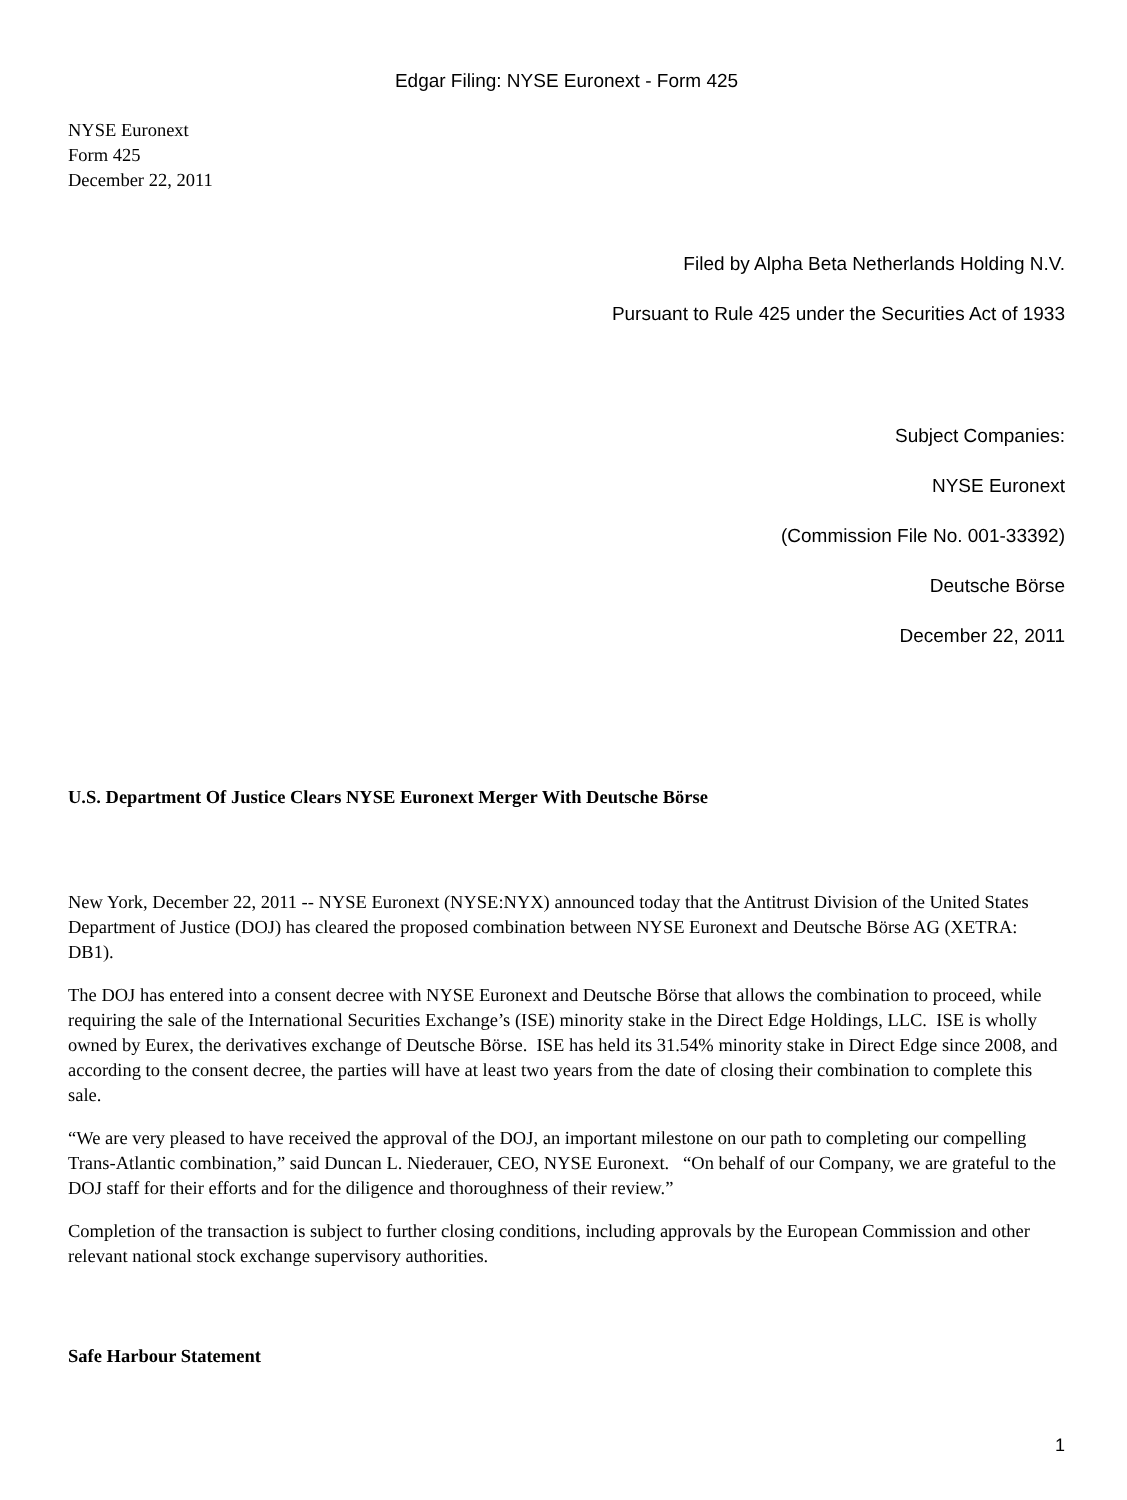Edgar Filing: NYSE Euronext - Form 425
NYSE Euronext
Form 425
December 22, 2011
Filed by Alpha Beta Netherlands Holding N.V.
Pursuant to Rule 425 under the Securities Act of 1933
Subject Companies:
NYSE Euronext
(Commission File No. 001-33392)
Deutsche Börse
December 22, 2011
U.S. Department Of Justice Clears NYSE Euronext Merger With Deutsche Börse
New York, December 22, 2011 -- NYSE Euronext (NYSE:NYX) announced today that the Antitrust Division of the United States Department of Justice (DOJ) has cleared the proposed combination between NYSE Euronext and Deutsche Börse AG (XETRA: DB1).
The DOJ has entered into a consent decree with NYSE Euronext and Deutsche Börse that allows the combination to proceed, while requiring the sale of the International Securities Exchange’s (ISE) minority stake in the Direct Edge Holdings, LLC. ISE is wholly owned by Eurex, the derivatives exchange of Deutsche Börse. ISE has held its 31.54% minority stake in Direct Edge since 2008, and according to the consent decree, the parties will have at least two years from the date of closing their combination to complete this sale.
“We are very pleased to have received the approval of the DOJ, an important milestone on our path to completing our compelling Trans-Atlantic combination,” said Duncan L. Niederauer, CEO, NYSE Euronext. “On behalf of our Company, we are grateful to the DOJ staff for their efforts and for the diligence and thoroughness of their review.”
Completion of the transaction is subject to further closing conditions, including approvals by the European Commission and other relevant national stock exchange supervisory authorities.
Safe Harbour Statement
1